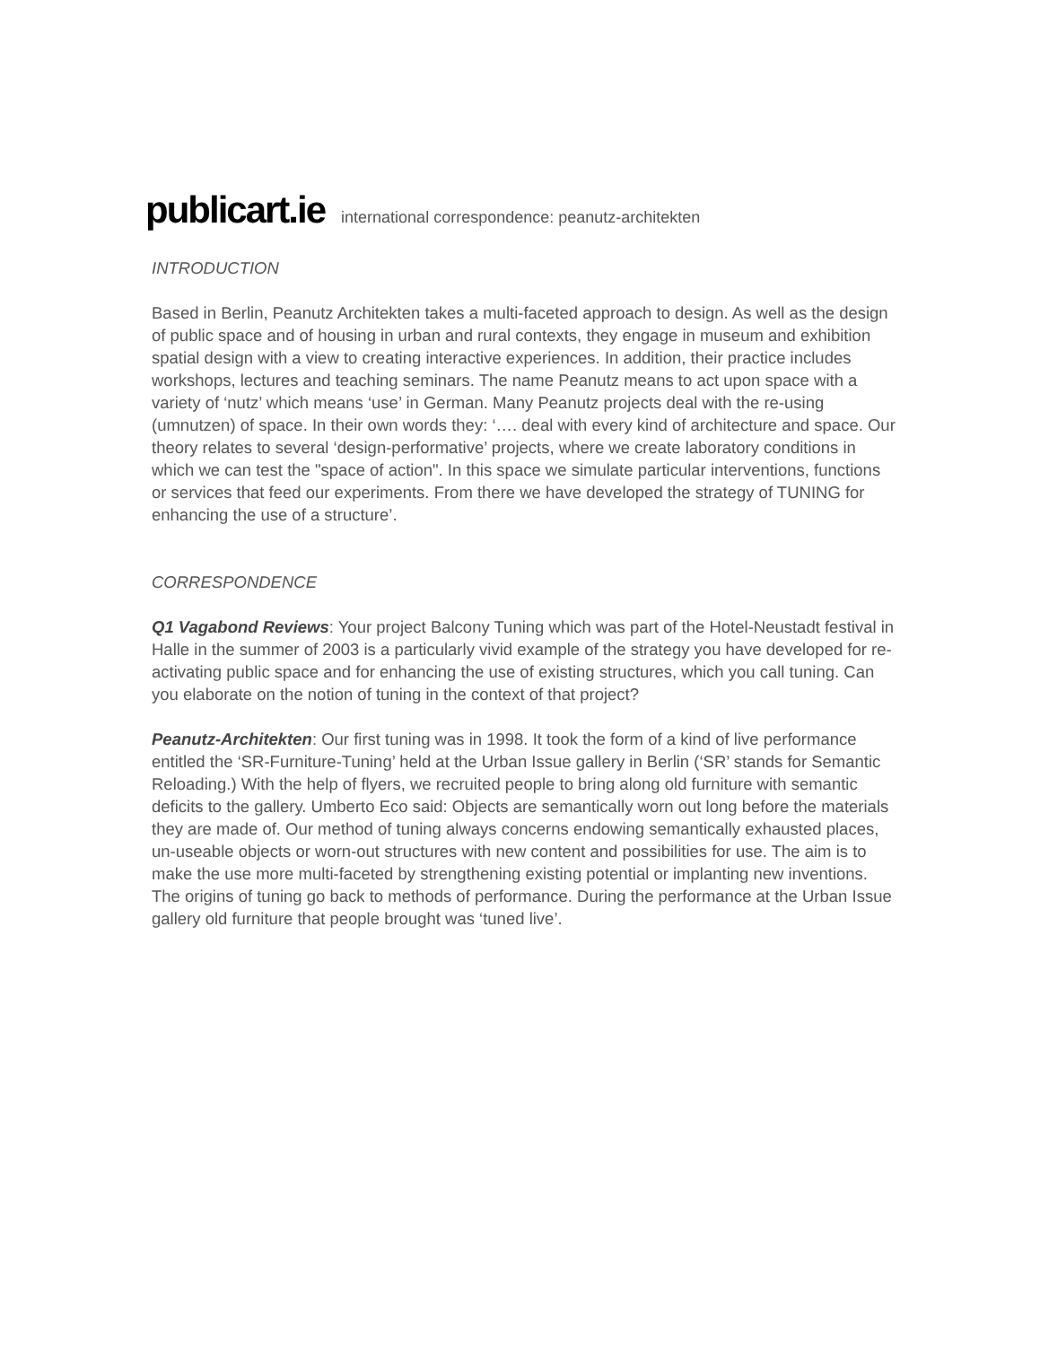publicart.ie international correspondence: peanutz-architekten
INTRODUCTION
Based in Berlin, Peanutz Architekten takes a multi-faceted approach to design. As well as the design of public space and of housing in urban and rural contexts, they engage in museum and exhibition spatial design with a view to creating interactive experiences. In addition, their practice includes workshops, lectures and teaching seminars. The name Peanutz means to act upon space with a variety of ‘nutz’ which means ‘use’ in German. Many Peanutz projects deal with the re-using (umnutzen) of space. In their own words they: ‘…. deal with every kind of architecture and space. Our theory relates to several ‘design-performative’ projects, where we create laboratory conditions in which we can test the "space of action". In this space we simulate particular interventions, functions or services that feed our experiments. From there we have developed the strategy of TUNING for enhancing the use of a structure’.
CORRESPONDENCE
Q1 Vagabond Reviews: Your project Balcony Tuning which was part of the Hotel-Neustadt festival in Halle in the summer of 2003 is a particularly vivid example of the strategy you have developed for re-activating public space and for enhancing the use of existing structures, which you call tuning. Can you elaborate on the notion of tuning in the context of that project?
Peanutz-Architekten: Our first tuning was in 1998. It took the form of a kind of live performance entitled the ‘SR-Furniture-Tuning’ held at the Urban Issue gallery in Berlin (‘SR’ stands for Semantic Reloading.) With the help of flyers, we recruited people to bring along old furniture with semantic deficits to the gallery. Umberto Eco said: Objects are semantically worn out long before the materials they are made of. Our method of tuning always concerns endowing semantically exhausted places, un-useable objects or worn-out structures with new content and possibilities for use. The aim is to make the use more multi-faceted by strengthening existing potential or implanting new inventions. The origins of tuning go back to methods of performance. During the performance at the Urban Issue gallery old furniture that people brought was ‘tuned live’.